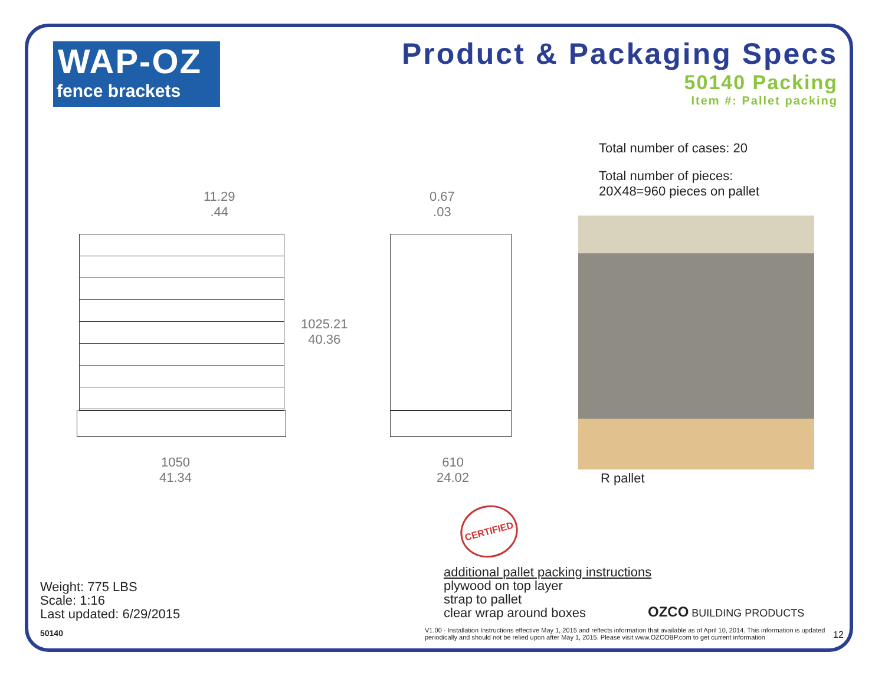WAP-OZ
fence brackets
Product & Packaging Specs
50140 Packing
Item #: Pallet packing
11.29
.44
0.67
.03
Total number of cases: 20
Total number of pieces:
20X48=960 pieces on pallet
1025.21
40.36
1050
41.34
610
24.02
R pallet
CERTIFIED
Weight: 775 LBS
Scale: 1:16
Last updated: 6/29/2015
50140
additional pallet packing instructions
plywood on top layer
strap to pallet
clear wrap around boxes
OZCO BUILDING PRODUCTS
V1.00 - Installation Instructions effective May 1, 2015 and reflects information that available as of April 10, 2014. This information is updated periodically and should not be relied upon after May 1, 2015. Please visit www.OZCOBP.com to get current information
12